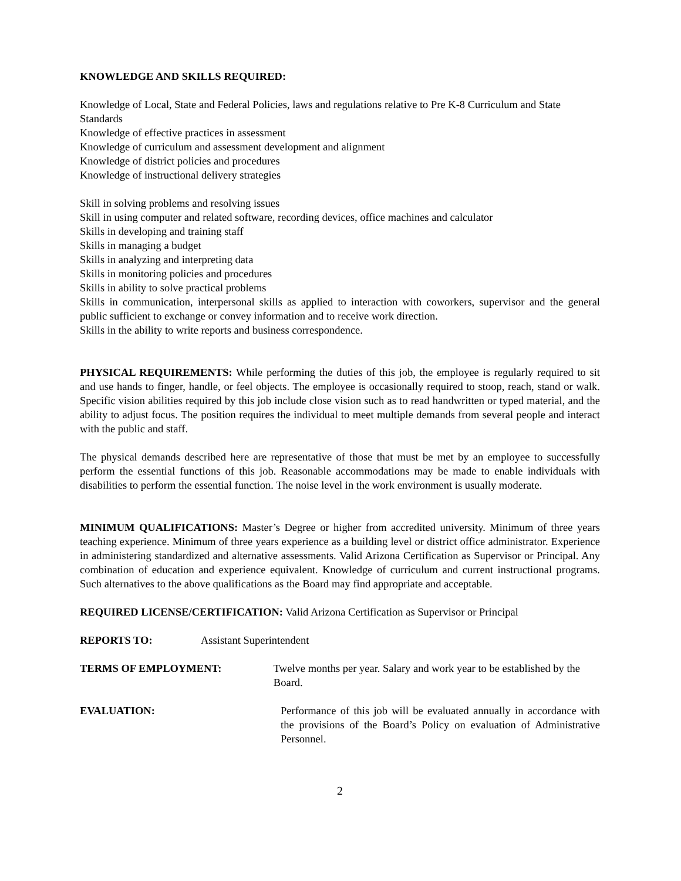KNOWLEDGE AND SKILLS REQUIRED:
Knowledge of Local, State and Federal Policies, laws and regulations relative to Pre K-8 Curriculum and State Standards
Knowledge of effective practices in assessment
Knowledge of curriculum and assessment development and alignment
Knowledge of district policies and procedures
Knowledge of instructional delivery strategies
Skill in solving problems and resolving issues
Skill in using computer and related software, recording devices, office machines and calculator
Skills in developing and training staff
Skills in managing a budget
Skills in analyzing and interpreting data
Skills in monitoring policies and procedures
Skills in ability to solve practical problems
Skills in communication, interpersonal skills as applied to interaction with coworkers, supervisor and the general public sufficient to exchange or convey information and to receive work direction.
Skills in the ability to write reports and business correspondence.
PHYSICAL REQUIREMENTS: While performing the duties of this job, the employee is regularly required to sit and use hands to finger, handle, or feel objects. The employee is occasionally required to stoop, reach, stand or walk. Specific vision abilities required by this job include close vision such as to read handwritten or typed material, and the ability to adjust focus. The position requires the individual to meet multiple demands from several people and interact with the public and staff.
The physical demands described here are representative of those that must be met by an employee to successfully perform the essential functions of this job. Reasonable accommodations may be made to enable individuals with disabilities to perform the essential function. The noise level in the work environment is usually moderate.
MINIMUM QUALIFICATIONS: Master’s Degree or higher from accredited university. Minimum of three years teaching experience. Minimum of three years experience as a building level or district office administrator. Experience in administering standardized and alternative assessments. Valid Arizona Certification as Supervisor or Principal. Any combination of education and experience equivalent. Knowledge of curriculum and current instructional programs. Such alternatives to the above qualifications as the Board may find appropriate and acceptable.
REQUIRED LICENSE/CERTIFICATION: Valid Arizona Certification as Supervisor or Principal
REPORTS TO: Assistant Superintendent
TERMS OF EMPLOYMENT: Twelve months per year. Salary and work year to be established by the Board.
EVALUATION: Performance of this job will be evaluated annually in accordance with the provisions of the Board’s Policy on evaluation of Administrative Personnel.
2